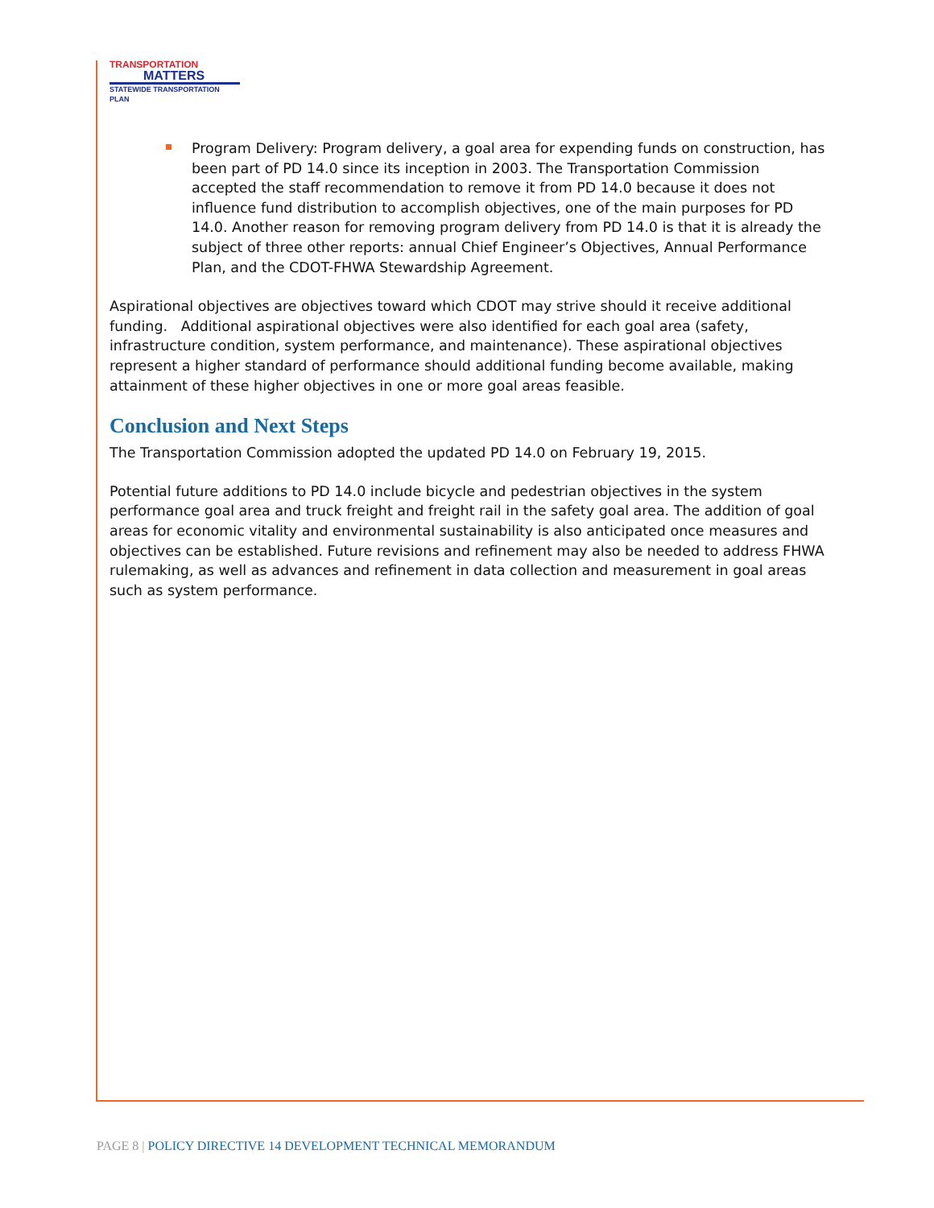TRANSPORTATION
MATTERS
STATEWIDE TRANSPORTATION PLAN
Program Delivery: Program delivery, a goal area for expending funds on construction, has been part of PD 14.0 since its inception in 2003. The Transportation Commission accepted the staff recommendation to remove it from PD 14.0 because it does not influence fund distribution to accomplish objectives, one of the main purposes for PD 14.0. Another reason for removing program delivery from PD 14.0 is that it is already the subject of three other reports: annual Chief Engineer’s Objectives, Annual Performance Plan, and the CDOT-FHWA Stewardship Agreement.
Aspirational objectives are objectives toward which CDOT may strive should it receive additional funding. Additional aspirational objectives were also identified for each goal area (safety, infrastructure condition, system performance, and maintenance). These aspirational objectives represent a higher standard of performance should additional funding become available, making attainment of these higher objectives in one or more goal areas feasible.
Conclusion and Next Steps
The Transportation Commission adopted the updated PD 14.0 on February 19, 2015.
Potential future additions to PD 14.0 include bicycle and pedestrian objectives in the system performance goal area and truck freight and freight rail in the safety goal area. The addition of goal areas for economic vitality and environmental sustainability is also anticipated once measures and objectives can be established. Future revisions and refinement may also be needed to address FHWA rulemaking, as well as advances and refinement in data collection and measurement in goal areas such as system performance.
PAGE 8 | POLICY DIRECTIVE 14 DEVELOPMENT TECHNICAL MEMORANDUM